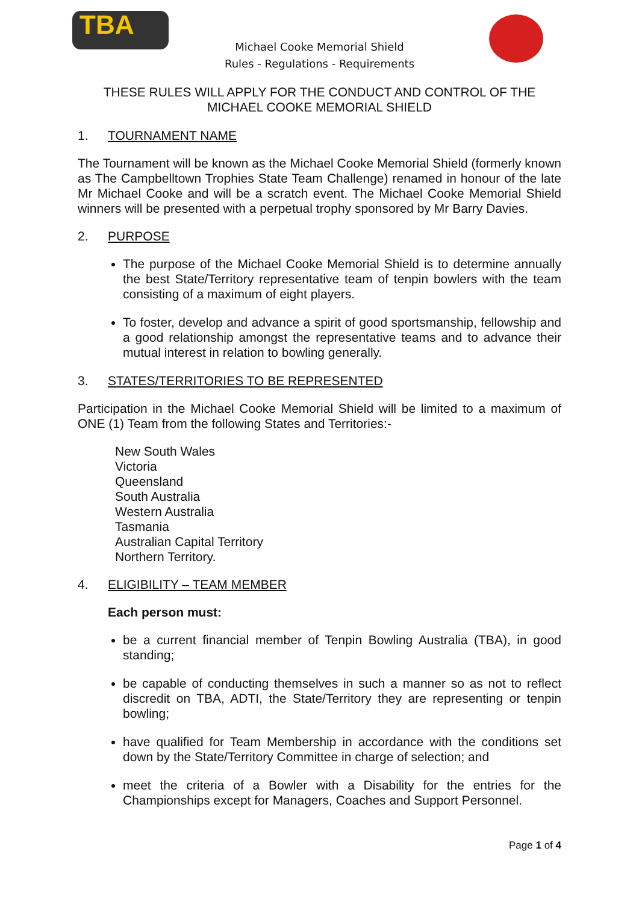TBA
Michael Cooke Memorial Shield
Rules - Regulations - Requirements
THESE RULES WILL APPLY FOR THE CONDUCT AND CONTROL OF THE
MICHAEL COOKE MEMORIAL SHIELD
1. TOURNAMENT NAME
The Tournament will be known as the Michael Cooke Memorial Shield (formerly known as The Campbelltown Trophies State Team Challenge) renamed in honour of the late Mr Michael Cooke and will be a scratch event. The Michael Cooke Memorial Shield winners will be presented with a perpetual trophy sponsored by Mr Barry Davies.
2. PURPOSE
The purpose of the Michael Cooke Memorial Shield is to determine annually the best State/Territory representative team of tenpin bowlers with the team consisting of a maximum of eight players.
To foster, develop and advance a spirit of good sportsmanship, fellowship and a good relationship amongst the representative teams and to advance their mutual interest in relation to bowling generally.
3. STATES/TERRITORIES TO BE REPRESENTED
Participation in the Michael Cooke Memorial Shield will be limited to a maximum of ONE (1) Team from the following States and Territories:-
New South Wales
Victoria
Queensland
South Australia
Western Australia
Tasmania
Australian Capital Territory
Northern Territory.
4. ELIGIBILITY – TEAM MEMBER
Each person must:
be a current financial member of Tenpin Bowling Australia (TBA), in good standing;
be capable of conducting themselves in such a manner so as not to reflect discredit on TBA, ADTI, the State/Territory they are representing or tenpin bowling;
have qualified for Team Membership in accordance with the conditions set down by the State/Territory Committee in charge of selection; and
meet the criteria of a Bowler with a Disability for the entries for the Championships except for Managers, Coaches and Support Personnel.
Page 1 of 4